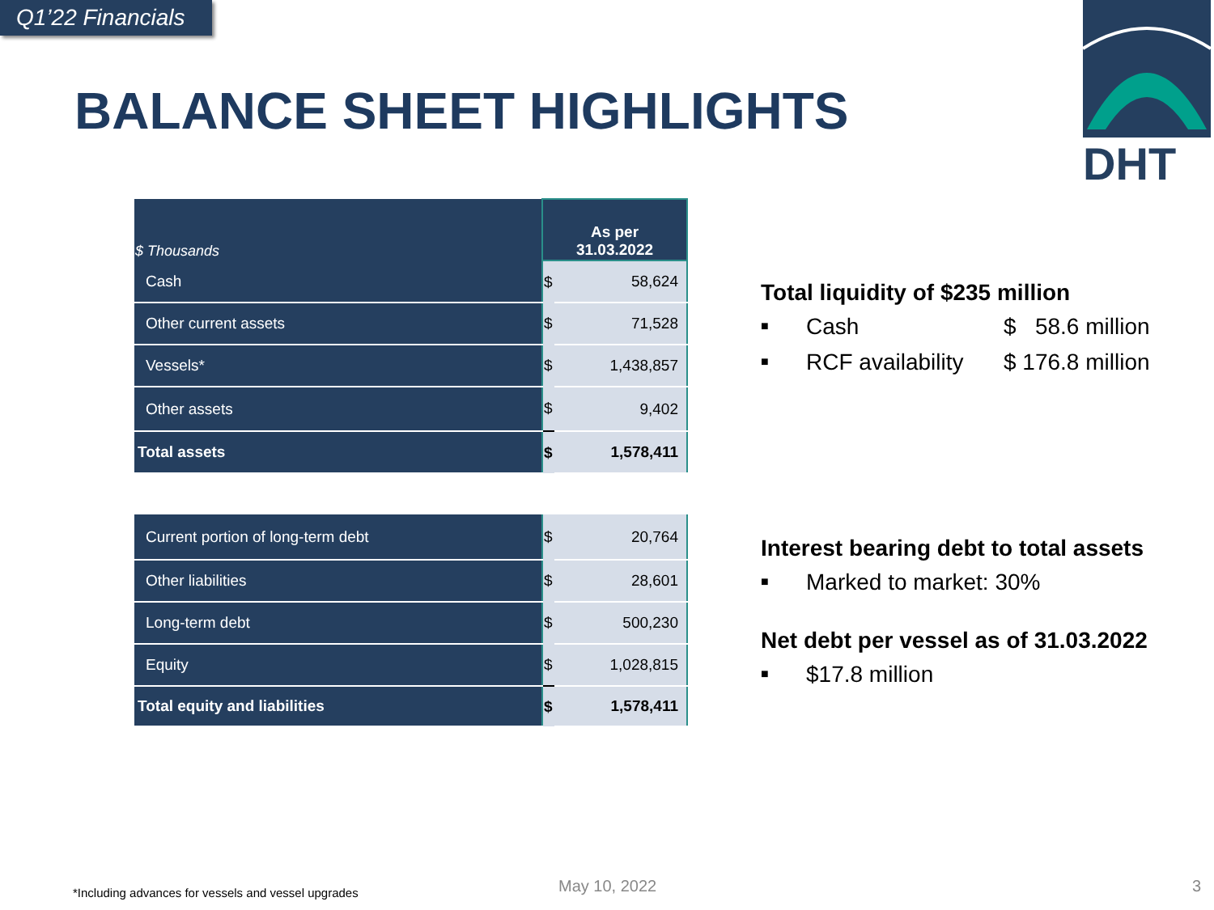Q1’22 Financials
BALANCE SHEET HIGHLIGHTS
DHT
| $ Thousands | As per 31.03.2022 | |
| --- | --- | --- |
| Cash | $ | 58,624 |
| Other current assets | $ | 71,528 |
| Vessels* | $ | 1,438,857 |
| Other assets | $ | 9,402 |
| Total assets | $ | 1,578,411 |
| Current portion of long-term debt | $ | 20,764 |
| Other liabilities | $ | 28,601 |
| Long-term debt | $ | 500,230 |
| Equity | $ | 1,028,815 |
| Total equity and liabilities | $ | 1,578,411 |
Total liquidity of $235 million
■ Cash $ 58.6 million
■ RCF availability $ 176.8 million
Interest bearing debt to total assets
■ Marked to market: 30%
Net debt per vessel as of 31.03.2022
■ $17.8 million
*Including advances for vessels and vessel upgrades
May 10, 2022 3